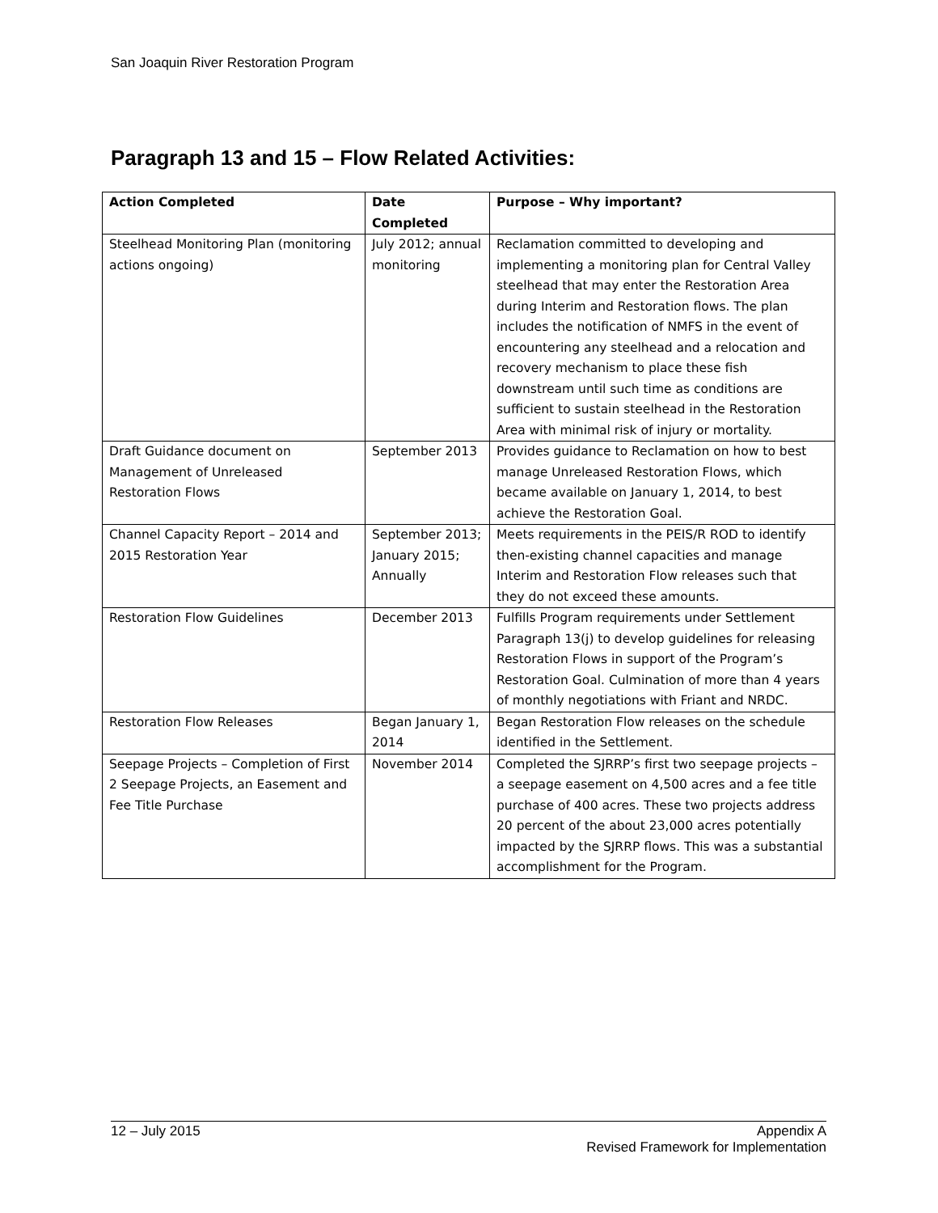San Joaquin River Restoration Program
Paragraph 13 and 15 – Flow Related Activities:
| Action Completed | Date Completed | Purpose – Why important? |
| --- | --- | --- |
| Steelhead Monitoring Plan (monitoring actions ongoing) | July 2012; annual monitoring | Reclamation committed to developing and implementing a monitoring plan for Central Valley steelhead that may enter the Restoration Area during Interim and Restoration flows. The plan includes the notification of NMFS in the event of encountering any steelhead and a relocation and recovery mechanism to place these fish downstream until such time as conditions are sufficient to sustain steelhead in the Restoration Area with minimal risk of injury or mortality. |
| Draft Guidance document on Management of Unreleased Restoration Flows | September 2013 | Provides guidance to Reclamation on how to best manage Unreleased Restoration Flows, which became available on January 1, 2014, to best achieve the Restoration Goal. |
| Channel Capacity Report – 2014 and 2015 Restoration Year | September 2013; January 2015; Annually | Meets requirements in the PEIS/R ROD to identify then-existing channel capacities and manage Interim and Restoration Flow releases such that they do not exceed these amounts. |
| Restoration Flow Guidelines | December 2013 | Fulfills Program requirements under Settlement Paragraph 13(j) to develop guidelines for releasing Restoration Flows in support of the Program’s Restoration Goal. Culmination of more than 4 years of monthly negotiations with Friant and NRDC. |
| Restoration Flow Releases | Began January 1, 2014 | Began Restoration Flow releases on the schedule identified in the Settlement. |
| Seepage Projects – Completion of First 2 Seepage Projects, an Easement and Fee Title Purchase | November 2014 | Completed the SJRRP’s first two seepage projects – a seepage easement on 4,500 acres and a fee title purchase of 400 acres. These two projects address 20 percent of the about 23,000 acres potentially impacted by the SJRRP flows. This was a substantial accomplishment for the Program. |
12 – July 2015 Appendix A
Revised Framework for Implementation